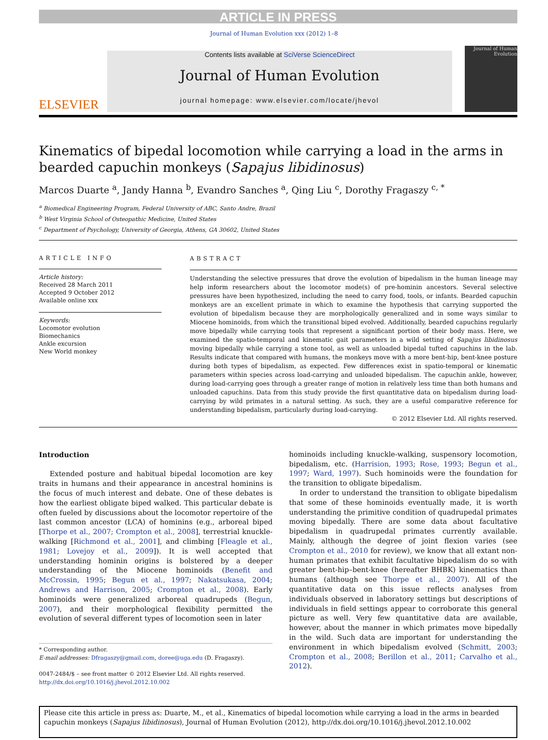ARTICLE IN PRESS
Journal of Human Evolution xxx (2012) 1–8
ELSEVIER
Contents lists available at SciVerse ScienceDirect
Journal of Human Evolution
journal homepage: www.elsevier.com/locate/jhevol
Journal of Human Evolution
Kinematics of bipedal locomotion while carrying a load in the arms in bearded capuchin monkeys (Sapajus libidinosus)
Marcos Duarte <sup>a</sup>, Jandy Hanna <sup>b</sup>, Evandro Sanches <sup>a</sup>, Qing Liu <sup>c</sup>, Dorothy Fragaszy <sup>c, *</sup>
<sup>a</sup> Biomedical Engineering Program, Federal University of ABC, Santo Andre, Brazil
<sup>b</sup> West Virginia School of Osteopathic Medicine, United States
<sup>c</sup> Department of Psychology, University of Georgia, Athens, GA 30602, United States
ARTICLE INFO
Article history:
Received 28 March 2011
Accepted 9 October 2012
Available online xxx
Keywords:
Locomotor evolution
Biomechanics
Ankle excursion
New World monkey
ABSTRACT
Understanding the selective pressures that drove the evolution of bipedalism in the human lineage may help inform researchers about the locomotor mode(s) of pre-hominin ancestors. Several selective pressures have been hypothesized, including the need to carry food, tools, or infants. Bearded capuchin monkeys are an excellent primate in which to examine the hypothesis that carrying supported the evolution of bipedalism because they are morphologically generalized and in some ways similar to Miocene hominoids, from which the transitional biped evolved. Additionally, bearded capuchins regularly move bipedally while carrying tools that represent a significant portion of their body mass. Here, we examined the spatio-temporal and kinematic gait parameters in a wild setting of Sapajus libidinosus moving bipedally while carrying a stone tool, as well as unloaded bipedal tufted capuchins in the lab. Results indicate that compared with humans, the monkeys move with a more bent-hip, bent-knee posture during both types of bipedalism, as expected. Few differences exist in spatio-temporal or kinematic parameters within species across load-carrying and unloaded bipedalism. The capuchin ankle, however, during load-carrying goes through a greater range of motion in relatively less time than both humans and unloaded capuchins. Data from this study provide the first quantitative data on bipedalism during load-carrying by wild primates in a natural setting. As such, they are a useful comparative reference for understanding bipedalism, particularly during load-carrying.
© 2012 Elsevier Ltd. All rights reserved.
Introduction
Extended posture and habitual bipedal locomotion are key traits in humans and their appearance in ancestral hominins is the focus of much interest and debate. One of these debates is how the earliest obligate biped walked. This particular debate is often fueled by discussions about the locomotor repertoire of the last common ancestor (LCA) of hominins (e.g., arboreal biped [Thorpe et al., 2007; Crompton et al., 2008], terrestrial knuckle-walking [Richmond et al., 2001], and climbing [Fleagle et al., 1981; Lovejoy et al., 2009]). It is well accepted that understanding hominin origins is bolstered by a deeper understanding of the Miocene hominoids (Benefit and McCrossin, 1995; Begun et al., 1997; Nakatsukasa, 2004; Andrews and Harrison, 2005; Crompton et al., 2008). Early hominoids were generalized arboreal quadrupeds (Begun, 2007), and their morphological flexibility permitted the evolution of several different types of locomotion seen in later
* Corresponding author.
E-mail addresses: Dfragaszy@gmail.com, doree@uga.edu (D. Fragaszy).
0047-2484/$ – see front matter © 2012 Elsevier Ltd. All rights reserved.
http://dx.doi.org/10.1016/j.jhevol.2012.10.002
hominoids including knuckle-walking, suspensory locomotion, bipedalism, etc. (Harrision, 1993; Rose, 1993; Begun et al., 1997; Ward, 1997). Such hominoids were the foundation for the transition to obligate bipedalism.
In order to understand the transition to obligate bipedalism that some of these hominoids eventually made, it is worth understanding the primitive condition of quadrupedal primates moving bipedally. There are some data about facultative bipedalism in quadrupedal primates currently available. Mainly, although the degree of joint flexion varies (see Crompton et al., 2010 for review), we know that all extant non-human primates that exhibit facultative bipedalism do so with greater bent-hip–bent-knee (hereafter BHBK) kinematics than humans (although see Thorpe et al., 2007). All of the quantitative data on this issue reflects analyses from individuals observed in laboratory settings but descriptions of individuals in field settings appear to corroborate this general picture as well. Very few quantitative data are available, however, about the manner in which primates move bipedally in the wild. Such data are important for understanding the environment in which bipedalism evolved (Schmitt, 2003; Crompton et al., 2008; Berillon et al., 2011; Carvalho et al., 2012).
Please cite this article in press as: Duarte, M., et al., Kinematics of bipedal locomotion while carrying a load in the arms in bearded capuchin monkeys (Sapajus libidinosus), Journal of Human Evolution (2012), http://dx.doi.org/10.1016/j.jhevol.2012.10.002